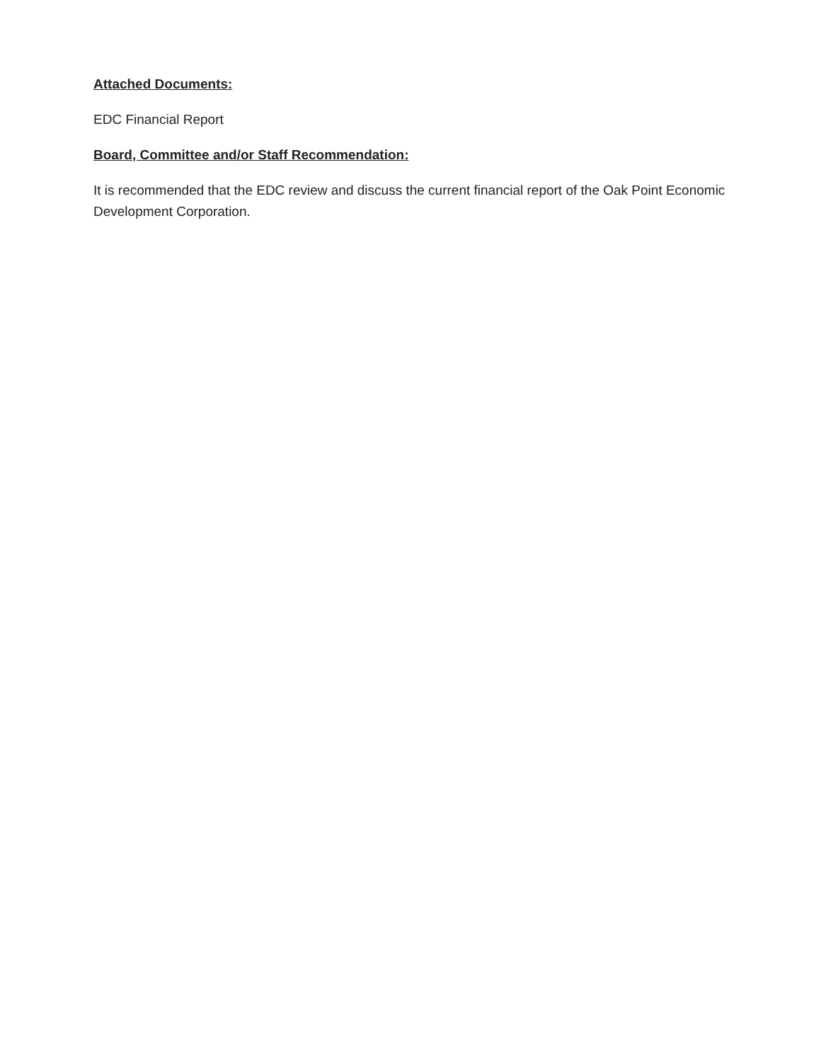Attached Documents:
EDC Financial Report
Board, Committee and/or Staff Recommendation:
It is recommended that the EDC review and discuss the current financial report of the Oak Point Economic Development Corporation.